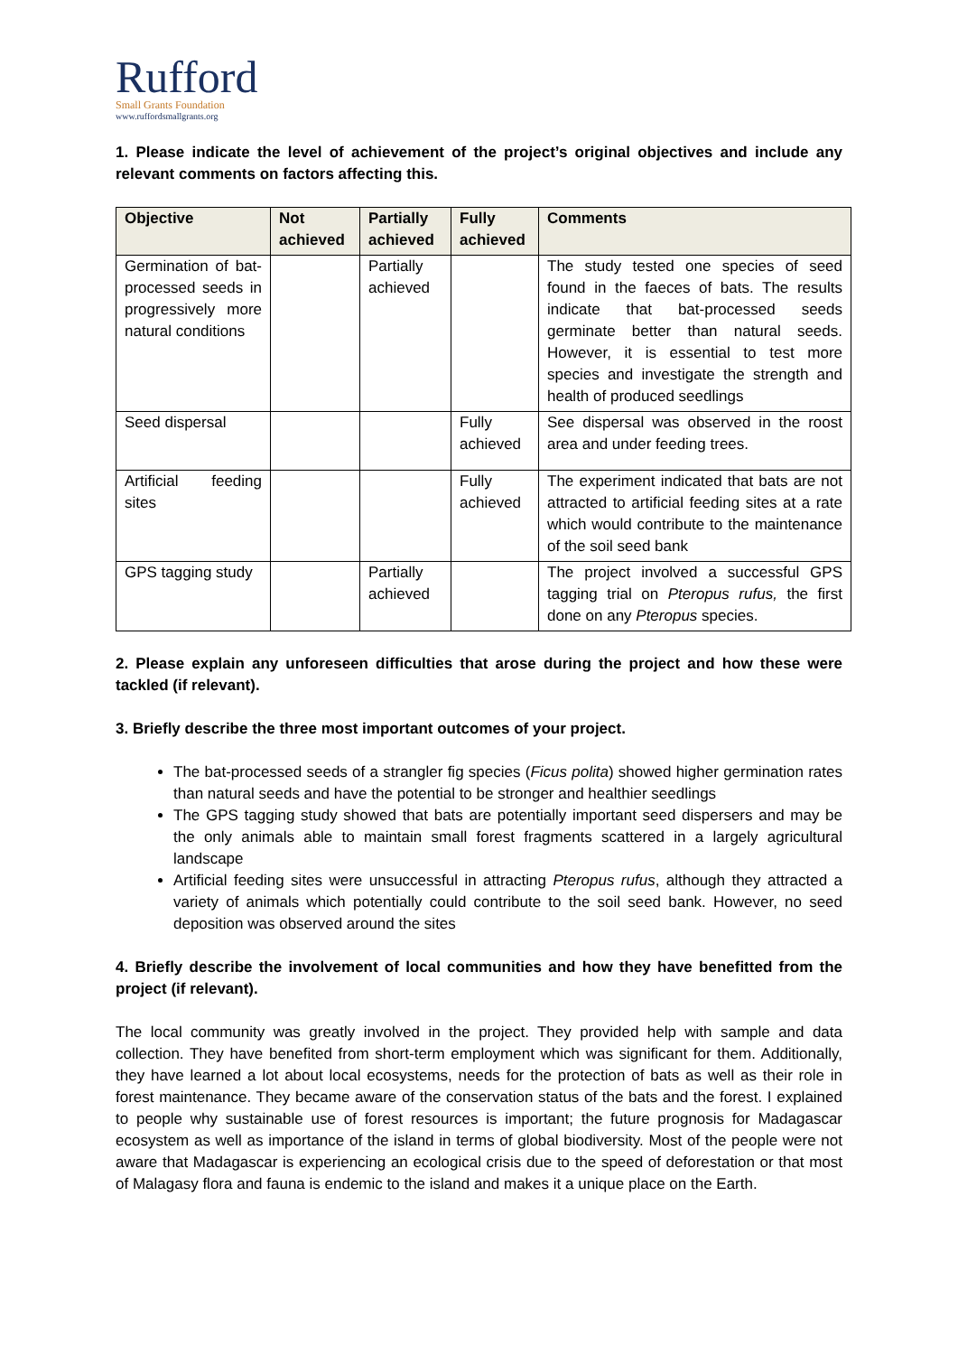Rufford
Small Grants Foundation
www.ruffordsmallgrants.org
1. Please indicate the level of achievement of the project’s original objectives and include any relevant comments on factors affecting this.
| Objective | Not achieved | Partially achieved | Fully achieved | Comments |
| --- | --- | --- | --- | --- |
| Germination of bat-processed seeds in progressively more natural conditions | | Partially achieved | | The study tested one species of seed found in the faeces of bats. The results indicate that bat-processed seeds germinate better than natural seeds. However, it is essential to test more species and investigate the strength and health of produced seedlings |
| Seed dispersal | | | Fully achieved | See dispersal was observed in the roost area and under feeding trees. |
| Artificial feeding sites | | | Fully achieved | The experiment indicated that bats are not attracted to artificial feeding sites at a rate which would contribute to the maintenance of the soil seed bank |
| GPS tagging study | | Partially achieved | | The project involved a successful GPS tagging trial on Pteropus rufus, the first done on any Pteropus species. |
2. Please explain any unforeseen difficulties that arose during the project and how these were tackled (if relevant).
3. Briefly describe the three most important outcomes of your project.
The bat-processed seeds of a strangler fig species (Ficus polita) showed higher germination rates than natural seeds and have the potential to be stronger and healthier seedlings
The GPS tagging study showed that bats are potentially important seed dispersers and may be the only animals able to maintain small forest fragments scattered in a largely agricultural landscape
Artificial feeding sites were unsuccessful in attracting Pteropus rufus, although they attracted a variety of animals which potentially could contribute to the soil seed bank. However, no seed deposition was observed around the sites
4. Briefly describe the involvement of local communities and how they have benefitted from the project (if relevant).
The local community was greatly involved in the project. They provided help with sample and data collection. They have benefited from short-term employment which was significant for them. Additionally, they have learned a lot about local ecosystems, needs for the protection of bats as well as their role in forest maintenance. They became aware of the conservation status of the bats and the forest. I explained to people why sustainable use of forest resources is important; the future prognosis for Madagascar ecosystem as well as importance of the island in terms of global biodiversity. Most of the people were not aware that Madagascar is experiencing an ecological crisis due to the speed of deforestation or that most of Malagasy flora and fauna is endemic to the island and makes it a unique place on the Earth.